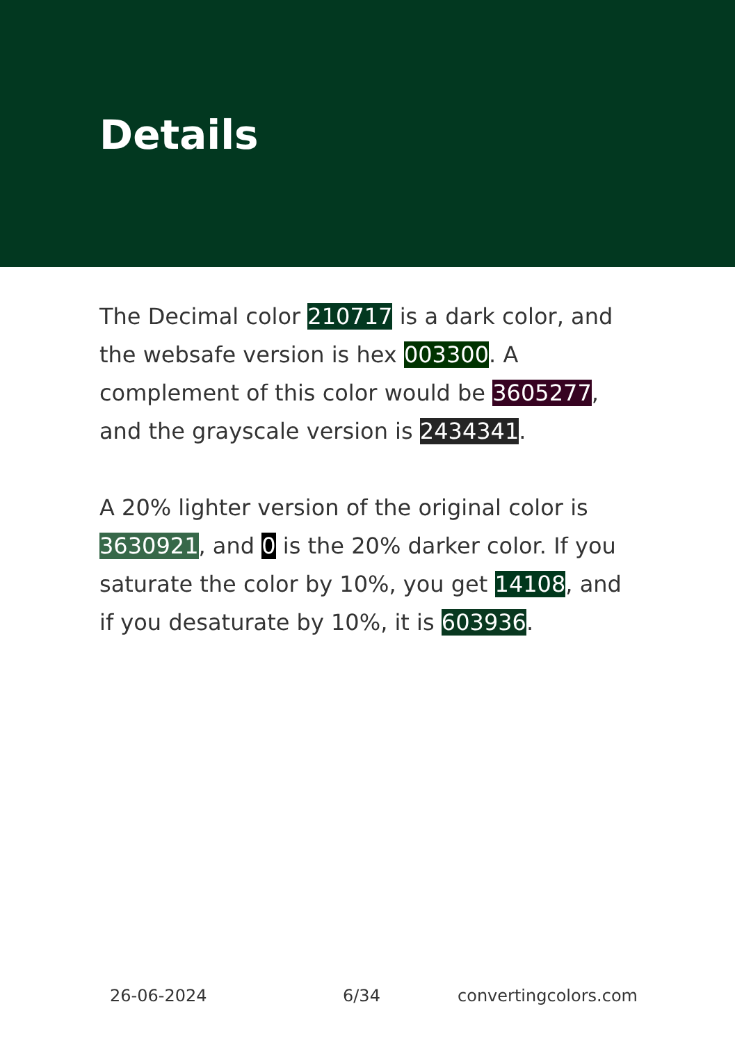Details
The Decimal color 210717 is a dark color, and the websafe version is hex 003300. A complement of this color would be 3605277, and the grayscale version is 2434341.
A 20% lighter version of the original color is 3630921, and 0 is the 20% darker color. If you saturate the color by 10%, you get 14108, and if you desaturate by 10%, it is 603936.
26-06-2024 6/34 convertingcolors.com